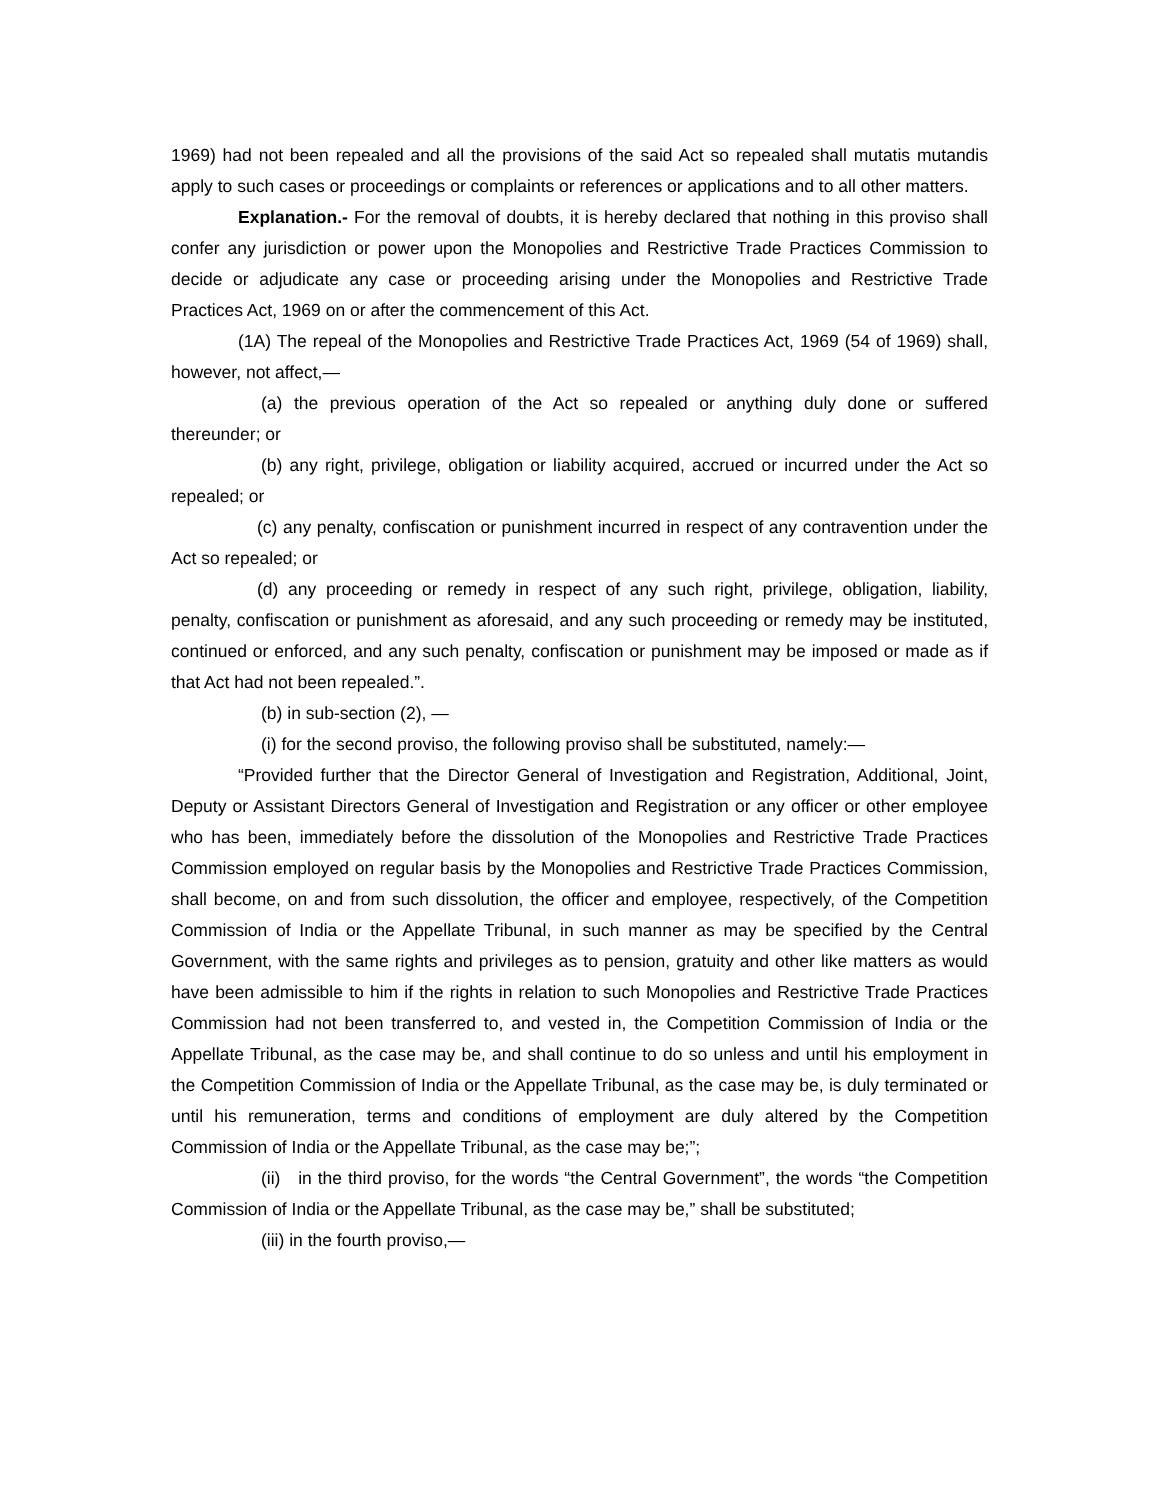1969) had not been repealed and all the provisions of the said Act so repealed shall mutatis mutandis apply to such cases or proceedings or complaints or references or applications and to all other matters.
Explanation.- For the removal of doubts, it is hereby declared that nothing in this proviso shall confer any jurisdiction or power upon the Monopolies and Restrictive Trade Practices Commission to decide or adjudicate any case or proceeding arising under the Monopolies and Restrictive Trade Practices Act, 1969 on or after the commencement of this Act.
(1A) The repeal of the Monopolies and Restrictive Trade Practices Act, 1969 (54 of 1969) shall, however, not affect,—
(a) the previous operation of the Act so repealed or anything duly done or suffered thereunder; or
(b) any right, privilege, obligation or liability acquired, accrued or incurred under the Act so repealed; or
(c) any penalty, confiscation or punishment incurred in respect of any contravention under the Act so repealed; or
(d) any proceeding or remedy in respect of any such right, privilege, obligation, liability, penalty, confiscation or punishment as aforesaid, and any such proceeding or remedy may be instituted, continued or enforced, and any such penalty, confiscation or punishment may be imposed or made as if that Act had not been repealed.”.
(b) in sub-section (2), —
(i) for the second proviso, the following proviso shall be substituted, namely:—
“Provided further that the Director General of Investigation and Registration, Additional, Joint, Deputy or Assistant Directors General of Investigation and Registration or any officer or other employee who has been, immediately before the dissolution of the Monopolies and Restrictive Trade Practices Commission employed on regular basis by the Monopolies and Restrictive Trade Practices Commission, shall become, on and from such dissolution, the officer and employee, respectively, of the Competition Commission of India or the Appellate Tribunal, in such manner as may be specified by the Central Government, with the same rights and privileges as to pension, gratuity and other like matters as would have been admissible to him if the rights in relation to such Monopolies and Restrictive Trade Practices Commission had not been transferred to, and vested in, the Competition Commission of India or the Appellate Tribunal, as the case may be, and shall continue to do so unless and until his employment in the Competition Commission of India or the Appellate Tribunal, as the case may be, is duly terminated or until his remuneration, terms and conditions of employment are duly altered by the Competition Commission of India or the Appellate Tribunal, as the case may be;”;
(ii) in the third proviso, for the words “the Central Government”, the words “the Competition Commission of India or the Appellate Tribunal, as the case may be,” shall be substituted;
(iii) in the fourth proviso,—